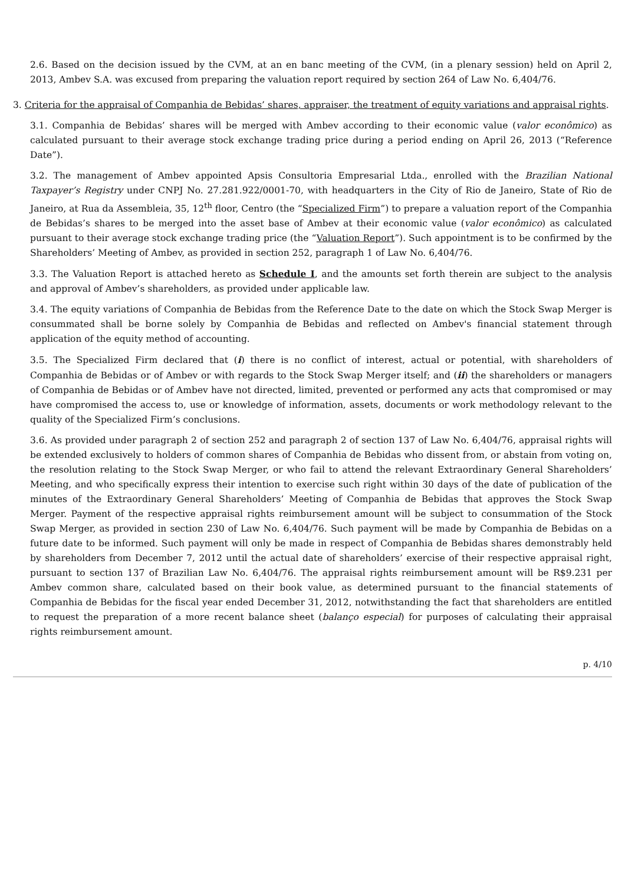2.6. Based on the decision issued by the CVM, at an en banc meeting of the CVM, (in a plenary session) held on April 2, 2013, Ambev S.A. was excused from preparing the valuation report required by section 264 of Law No. 6,404/76.
3. Criteria for the appraisal of Companhia de Bebidas’ shares, appraiser, the treatment of equity variations and appraisal rights.
3.1. Companhia de Bebidas’ shares will be merged with Ambev according to their economic value (valor econômico) as calculated pursuant to their average stock exchange trading price during a period ending on April 26, 2013 (“Reference Date”).
3.2. The management of Ambev appointed Apsis Consultoria Empresarial Ltda., enrolled with the Brazilian National Taxpayer’s Registry under CNPJ No. 27.281.922/0001-70, with headquarters in the City of Rio de Janeiro, State of Rio de Janeiro, at Rua da Assembleia, 35, 12<sup>th</sup> floor, Centro (the “Specialized Firm”) to prepare a valuation report of the Companhia de Bebidas’s shares to be merged into the asset base of Ambev at their economic value (valor econômico) as calculated pursuant to their average stock exchange trading price (the “Valuation Report”). Such appointment is to be confirmed by the Shareholders’ Meeting of Ambev, as provided in section 252, paragraph 1 of Law No. 6,404/76.
3.3. The Valuation Report is attached hereto as Schedule I, and the amounts set forth therein are subject to the analysis and approval of Ambev’s shareholders, as provided under applicable law.
3.4. The equity variations of Companhia de Bebidas from the Reference Date to the date on which the Stock Swap Merger is consummated shall be borne solely by Companhia de Bebidas and reflected on Ambev's financial statement through application of the equity method of accounting.
3.5. The Specialized Firm declared that (i) there is no conflict of interest, actual or potential, with shareholders of Companhia de Bebidas or of Ambev or with regards to the Stock Swap Merger itself; and (ii) the shareholders or managers of Companhia de Bebidas or of Ambev have not directed, limited, prevented or performed any acts that compromised or may have compromised the access to, use or knowledge of information, assets, documents or work methodology relevant to the quality of the Specialized Firm’s conclusions.
3.6. As provided under paragraph 2 of section 252 and paragraph 2 of section 137 of Law No. 6,404/76, appraisal rights will be extended exclusively to holders of common shares of Companhia de Bebidas who dissent from, or abstain from voting on, the resolution relating to the Stock Swap Merger, or who fail to attend the relevant Extraordinary General Shareholders’ Meeting, and who specifically express their intention to exercise such right within 30 days of the date of publication of the minutes of the Extraordinary General Shareholders’ Meeting of Companhia de Bebidas that approves the Stock Swap Merger. Payment of the respective appraisal rights reimbursement amount will be subject to consummation of the Stock Swap Merger, as provided in section 230 of Law No. 6,404/76. Such payment will be made by Companhia de Bebidas on a future date to be informed. Such payment will only be made in respect of Companhia de Bebidas shares demonstrably held by shareholders from December 7, 2012 until the actual date of shareholders’ exercise of their respective appraisal right, pursuant to section 137 of Brazilian Law No. 6,404/76. The appraisal rights reimbursement amount will be R$9.231 per Ambev common share, calculated based on their book value, as determined pursuant to the financial statements of Companhia de Bebidas for the fiscal year ended December 31, 2012, notwithstanding the fact that shareholders are entitled to request the preparation of a more recent balance sheet (balanço especial) for purposes of calculating their appraisal rights reimbursement amount.
p. 4/10